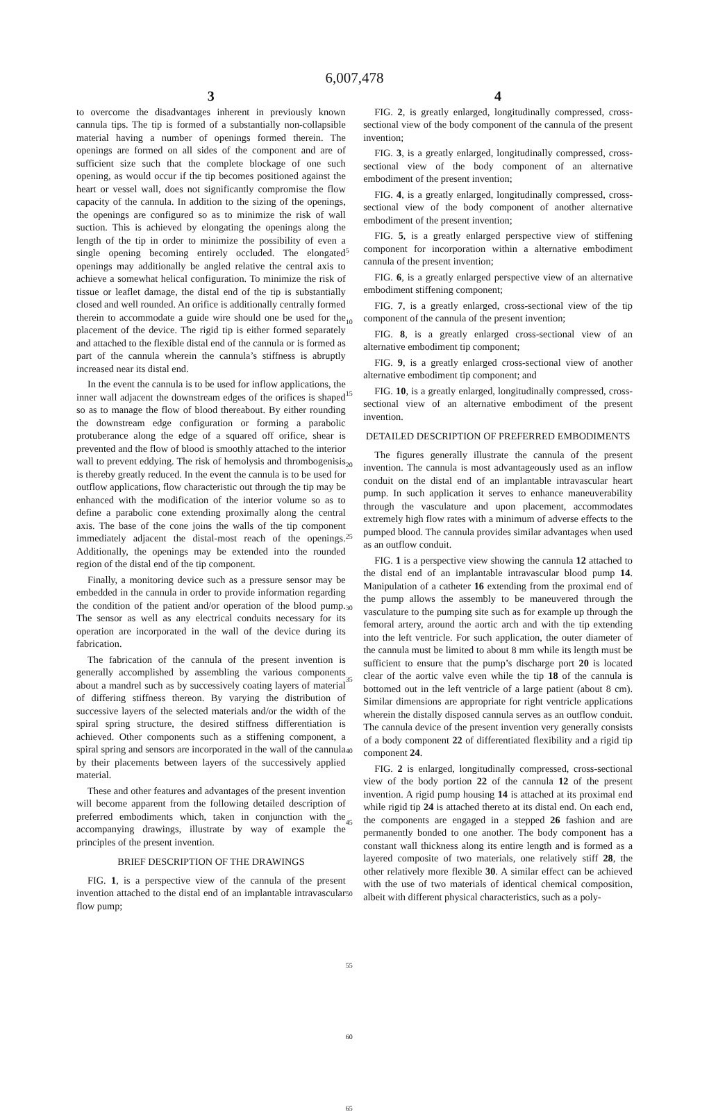6,007,478
3
to overcome the disadvantages inherent in previously known cannula tips. The tip is formed of a substantially non-collapsible material having a number of openings formed therein. The openings are formed on all sides of the component and are of sufficient size such that the complete blockage of one such opening, as would occur if the tip becomes positioned against the heart or vessel wall, does not significantly compromise the flow capacity of the cannula. In addition to the sizing of the openings, the openings are configured so as to minimize the risk of wall suction. This is achieved by elongating the openings along the length of the tip in order to minimize the possibility of even a single opening becoming entirely occluded. The elongated openings may additionally be angled relative the central axis to achieve a somewhat helical configuration. To minimize the risk of tissue or leaflet damage, the distal end of the tip is substantially closed and well rounded. An orifice is additionally centrally formed therein to accommodate a guide wire should one be used for the placement of the device. The rigid tip is either formed separately and attached to the flexible distal end of the cannula or is formed as part of the cannula wherein the cannula’s stiffness is abruptly increased near its distal end.
In the event the cannula is to be used for inflow applications, the inner wall adjacent the downstream edges of the orifices is shaped so as to manage the flow of blood thereabout. By either rounding the downstream edge configuration or forming a parabolic protuberance along the edge of a squared off orifice, shear is prevented and the flow of blood is smoothly attached to the interior wall to prevent eddying. The risk of hemolysis and thrombogenisis is thereby greatly reduced. In the event the cannula is to be used for outflow applications, flow characteristic out through the tip may be enhanced with the modification of the interior volume so as to define a parabolic cone extending proximally along the central axis. The base of the cone joins the walls of the tip component immediately adjacent the distal-most reach of the openings. Additionally, the openings may be extended into the rounded region of the distal end of the tip component.
Finally, a monitoring device such as a pressure sensor may be embedded in the cannula in order to provide information regarding the condition of the patient and/or operation of the blood pump. The sensor as well as any electrical conduits necessary for its operation are incorporated in the wall of the device during its fabrication.
The fabrication of the cannula of the present invention is generally accomplished by assembling the various components about a mandrel such as by successively coating layers of material of differing stiffness thereon. By varying the distribution of successive layers of the selected materials and/or the width of the spiral spring structure, the desired stiffness differentiation is achieved. Other components such as a stiffening component, a spiral spring and sensors are incorporated in the wall of the cannula by their placements between layers of the successively applied material.
These and other features and advantages of the present invention will become apparent from the following detailed description of preferred embodiments which, taken in conjunction with the accompanying drawings, illustrate by way of example the principles of the present invention.
BRIEF DESCRIPTION OF THE DRAWINGS
FIG. 1, is a perspective view of the cannula of the present invention attached to the distal end of an implantable intravascular flow pump;
5
10
15
20
25
30
35
40
45
50
55
60
65
4
FIG. 2, is greatly enlarged, longitudinally compressed, cross-sectional view of the body component of the cannula of the present invention;
FIG. 3, is a greatly enlarged, longitudinally compressed, cross-sectional view of the body component of an alternative embodiment of the present invention;
FIG. 4, is a greatly enlarged, longitudinally compressed, cross-sectional view of the body component of another alternative embodiment of the present invention;
FIG. 5, is a greatly enlarged perspective view of stiffening component for incorporation within a alternative embodiment cannula of the present invention;
FIG. 6, is a greatly enlarged perspective view of an alternative embodiment stiffening component;
FIG. 7, is a greatly enlarged, cross-sectional view of the tip component of the cannula of the present invention;
FIG. 8, is a greatly enlarged cross-sectional view of an alternative embodiment tip component;
FIG. 9, is a greatly enlarged cross-sectional view of another alternative embodiment tip component; and
FIG. 10, is a greatly enlarged, longitudinally compressed, cross-sectional view of an alternative embodiment of the present invention.
DETAILED DESCRIPTION OF PREFERRED EMBODIMENTS
The figures generally illustrate the cannula of the present invention. The cannula is most advantageously used as an inflow conduit on the distal end of an implantable intravascular heart pump. In such application it serves to enhance maneuverability through the vasculature and upon placement, accommodates extremely high flow rates with a minimum of adverse effects to the pumped blood. The cannula provides similar advantages when used as an outflow conduit.
FIG. 1 is a perspective view showing the cannula 12 attached to the distal end of an implantable intravascular blood pump 14. Manipulation of a catheter 16 extending from the proximal end of the pump allows the assembly to be maneuvered through the vasculature to the pumping site such as for example up through the femoral artery, around the aortic arch and with the tip extending into the left ventricle. For such application, the outer diameter of the cannula must be limited to about 8 mm while its length must be sufficient to ensure that the pump’s discharge port 20 is located clear of the aortic valve even while the tip 18 of the cannula is bottomed out in the left ventricle of a large patient (about 8 cm). Similar dimensions are appropriate for right ventricle applications wherein the distally disposed cannula serves as an outflow conduit. The cannula device of the present invention very generally consists of a body component 22 of differentiated flexibility and a rigid tip component 24.
FIG. 2 is enlarged, longitudinally compressed, cross-sectional view of the body portion 22 of the cannula 12 of the present invention. A rigid pump housing 14 is attached at its proximal end while rigid tip 24 is attached thereto at its distal end. On each end, the components are engaged in a stepped 26 fashion and are permanently bonded to one another. The body component has a constant wall thickness along its entire length and is formed as a layered composite of two materials, one relatively stiff 28, the other relatively more flexible 30. A similar effect can be achieved with the use of two materials of identical chemical composition, albeit with different physical characteristics, such as a poly-